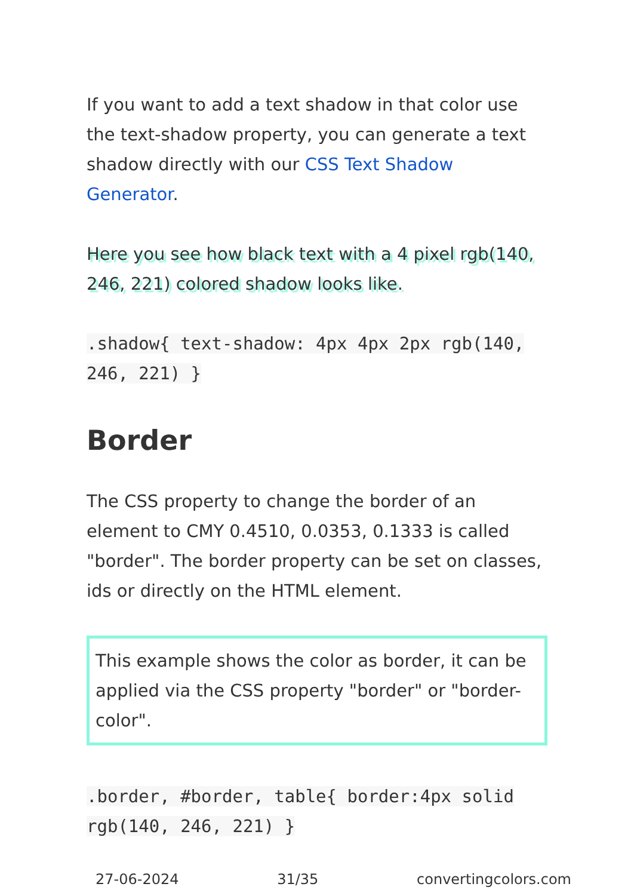If you want to add a text shadow in that color use the text-shadow property, you can generate a text shadow directly with our CSS Text Shadow Generator.
Here you see how black text with a 4 pixel rgb(140, 246, 221) colored shadow looks like.
.shadow{ text-shadow: 4px 4px 2px rgb(140, 246, 221) }
Border
The CSS property to change the border of an element to CMY 0.4510, 0.0353, 0.1333 is called "border". The border property can be set on classes, ids or directly on the HTML element.
This example shows the color as border, it can be applied via the CSS property "border" or "border-color".
.border, #border, table{ border:4px solid rgb(140, 246, 221) }
27-06-2024 31/35 convertingcolors.com